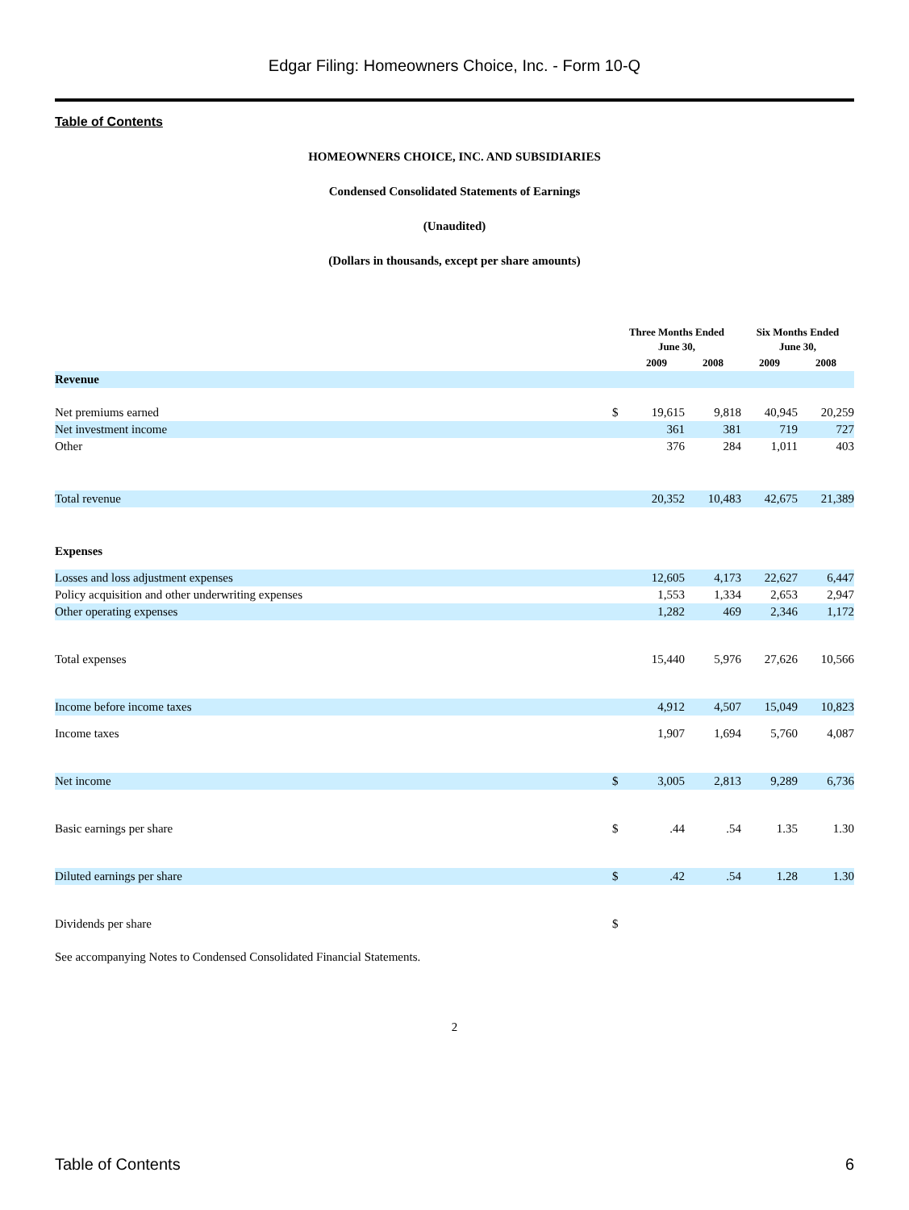Edgar Filing: Homeowners Choice, Inc. - Form 10-Q
Table of Contents
HOMEOWNERS CHOICE, INC. AND SUBSIDIARIES
Condensed Consolidated Statements of Earnings
(Unaudited)
(Dollars in thousands, except per share amounts)
| | Three Months Ended June 30, | | | Six Months Ended June 30, | |
| --- | --- | --- | --- | --- | --- |
| | | 2009 | 2008 | 2009 | 2008 |
| Revenue | | | | | |
| Net premiums earned | $ | 19,615 | 9,818 | 40,945 | 20,259 |
| Net investment income | | 361 | 381 | 719 | 727 |
| Other | | 376 | 284 | 1,011 | 403 |
| Total revenue | | 20,352 | 10,483 | 42,675 | 21,389 |
| Expenses | | | | | |
| Losses and loss adjustment expenses | | 12,605 | 4,173 | 22,627 | 6,447 |
| Policy acquisition and other underwriting expenses | | 1,553 | 1,334 | 2,653 | 2,947 |
| Other operating expenses | | 1,282 | 469 | 2,346 | 1,172 |
| Total expenses | | 15,440 | 5,976 | 27,626 | 10,566 |
| Income before income taxes | | 4,912 | 4,507 | 15,049 | 10,823 |
| Income taxes | | 1,907 | 1,694 | 5,760 | 4,087 |
| Net income | $ | 3,005 | 2,813 | 9,289 | 6,736 |
| Basic earnings per share | $ | .44 | .54 | 1.35 | 1.30 |
| Diluted earnings per share | $ | .42 | .54 | 1.28 | 1.30 |
| Dividends per share | $ | | | | |
See accompanying Notes to Condensed Consolidated Financial Statements.
2
Table of Contents 6